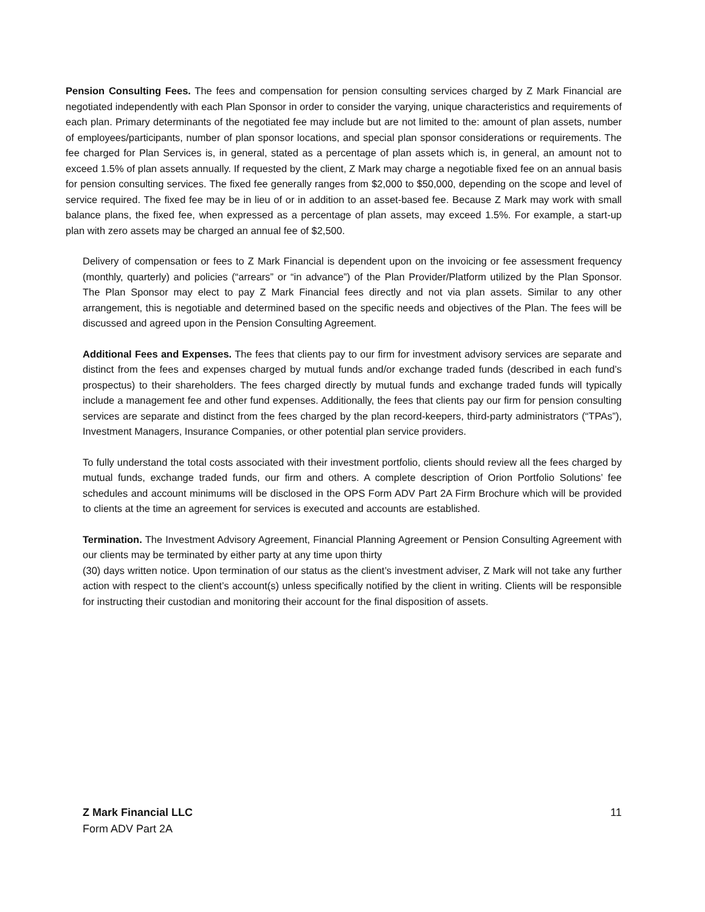Pension Consulting Fees. The fees and compensation for pension consulting services charged by Z Mark Financial are negotiated independently with each Plan Sponsor in order to consider the varying, unique characteristics and requirements of each plan. Primary determinants of the negotiated fee may include but are not limited to the: amount of plan assets, number of employees/participants, number of plan sponsor locations, and special plan sponsor considerations or requirements. The fee charged for Plan Services is, in general, stated as a percentage of plan assets which is, in general, an amount not to exceed 1.5% of plan assets annually. If requested by the client, Z Mark may charge a negotiable fixed fee on an annual basis for pension consulting services. The fixed fee generally ranges from $2,000 to $50,000, depending on the scope and level of service required. The fixed fee may be in lieu of or in addition to an asset-based fee. Because Z Mark may work with small balance plans, the fixed fee, when expressed as a percentage of plan assets, may exceed 1.5%. For example, a start-up plan with zero assets may be charged an annual fee of $2,500.
Delivery of compensation or fees to Z Mark Financial is dependent upon on the invoicing or fee assessment frequency (monthly, quarterly) and policies (“arrears” or “in advance”) of the Plan Provider/Platform utilized by the Plan Sponsor. The Plan Sponsor may elect to pay Z Mark Financial fees directly and not via plan assets. Similar to any other arrangement, this is negotiable and determined based on the specific needs and objectives of the Plan. The fees will be discussed and agreed upon in the Pension Consulting Agreement.
Additional Fees and Expenses. The fees that clients pay to our firm for investment advisory services are separate and distinct from the fees and expenses charged by mutual funds and/or exchange traded funds (described in each fund’s prospectus) to their shareholders. The fees charged directly by mutual funds and exchange traded funds will typically include a management fee and other fund expenses. Additionally, the fees that clients pay our firm for pension consulting services are separate and distinct from the fees charged by the plan record-keepers, third-party administrators (“TPAs”), Investment Managers, Insurance Companies, or other potential plan service providers.
To fully understand the total costs associated with their investment portfolio, clients should review all the fees charged by mutual funds, exchange traded funds, our firm and others. A complete description of Orion Portfolio Solutions’ fee schedules and account minimums will be disclosed in the OPS Form ADV Part 2A Firm Brochure which will be provided to clients at the time an agreement for services is executed and accounts are established.
Termination. The Investment Advisory Agreement, Financial Planning Agreement or Pension Consulting Agreement with our clients may be terminated by either party at any time upon thirty
(30) days written notice. Upon termination of our status as the client’s investment adviser, Z Mark will not take any further action with respect to the client’s account(s) unless specifically notified by the client in writing. Clients will be responsible for instructing their custodian and monitoring their account for the final disposition of assets.
11 Z Mark Financial LLC
Form ADV Part 2A